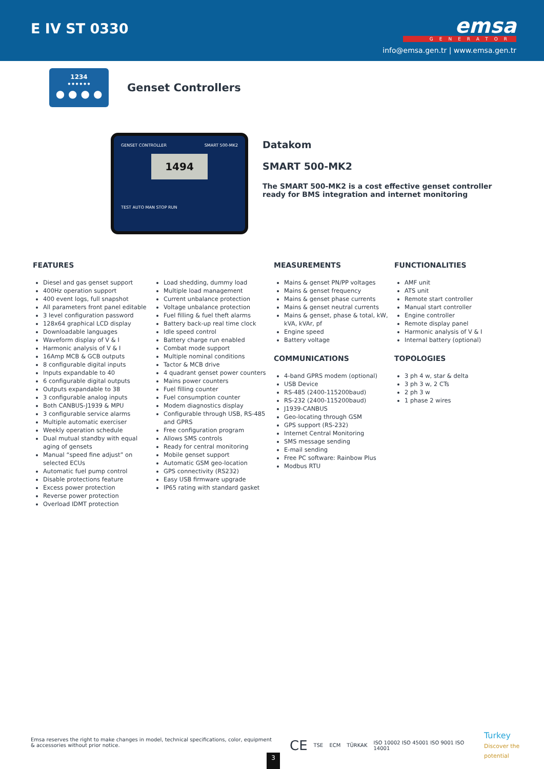E IV ST 0330
emsa
GENERATOR
info@emsa.gen.tr | www.emsa.gen.tr
1234
••••••
● ● ● ●
Genset Controllers
GENSET CONTROLLER SMART 500-MK2
1494
TEST AUTO MAN STOP RUN
Datakom
SMART 500-MK2
The SMART 500-MK2 is a cost effective genset controller
ready for BMS integration and internet monitoring
FEATURES
Diesel and gas genset support
400Hz operation support
400 event logs, full snapshot
All parameters front panel editable
3 level configuration password
128x64 graphical LCD display
Downloadable languages
Waveform display of V & I
Harmonic analysis of V & I
16Amp MCB & GCB outputs
8 configurable digital inputs
Inputs expandable to 40
6 configurable digital outputs
Outputs expandable to 38
3 configurable analog inputs
Both CANBUS-J1939 & MPU
3 configurable service alarms
Multiple automatic exerciser
Weekly operation schedule
Dual mutual standby with equal aging of gensets
Manual “speed fine adjust” on selected ECUs
Automatic fuel pump control
Disable protections feature
Excess power protection
Reverse power protection
Overload IDMT protection
Load shedding, dummy load
Multiple load management
Current unbalance protection
Voltage unbalance protection
Fuel filling & fuel theft alarms
Battery back-up real time clock
Idle speed control
Battery charge run enabled
Combat mode support
Multiple nominal conditions
Tactor & MCB drive
4 quadrant genset power counters
Mains power counters
Fuel filling counter
Fuel consumption counter
Modem diagnostics display
Configurable through USB, RS-485 and GPRS
Free configuration program
Allows SMS controls
Ready for central monitoring
Mobile genset support
Automatic GSM geo-location
GPS connectivity (RS232)
Easy USB firmware upgrade
IP65 rating with standard gasket
MEASUREMENTS
Mains & genset PN/PP voltages
Mains & genset frequency
Mains & genset phase currents
Mains & genset neutral currents
Mains & genset, phase & total, kW, kVA, kVAr, pf
Engine speed
Battery voltage
COMMUNICATIONS
4-band GPRS modem (optional)
USB Device
RS-485 (2400-115200baud)
RS-232 (2400-115200baud)
J1939-CANBUS
Geo-locating through GSM
GPS support (RS-232)
Internet Central Monitoring
SMS message sending
E-mail sending
Free PC software: Rainbow Plus
Modbus RTU
FUNCTIONALITIES
AMF unit
ATS unit
Remote start controller
Manual start controller
Engine controller
Remote display panel
Harmonic analysis of V & I
Internal battery (optional)
TOPOLOGIES
3 ph 4 w, star & delta
3 ph 3 w, 2 CTs
2 ph 3 w
1 phase 2 wires
Emsa reserves the right to make changes in model, technical specifications, color, equipment & accessories without prior notice.
3
CE TSE ECM TÜRKAK ISO 10002 ISO 45001 ISO 9001 ISO 14001 Turkey
Discover the potential